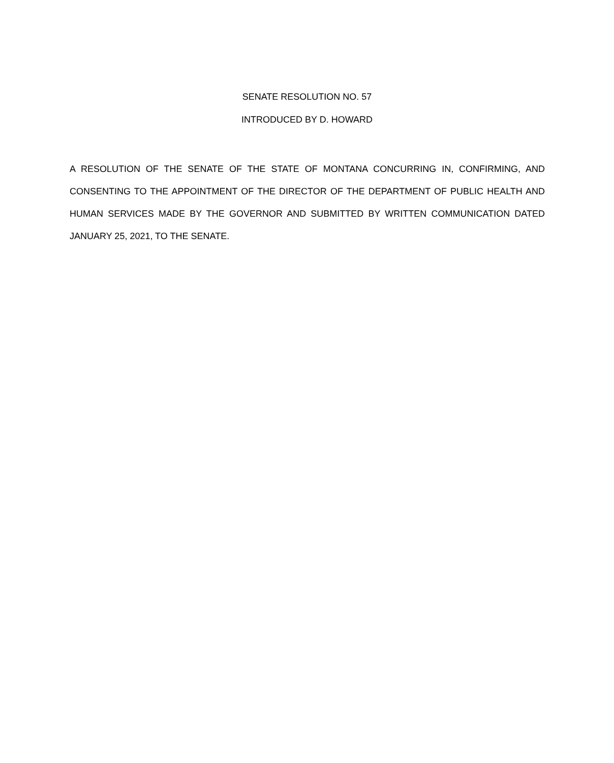SENATE RESOLUTION NO. 57
INTRODUCED BY D. HOWARD
A RESOLUTION OF THE SENATE OF THE STATE OF MONTANA CONCURRING IN, CONFIRMING, AND CONSENTING TO THE APPOINTMENT OF THE DIRECTOR OF THE DEPARTMENT OF PUBLIC HEALTH AND HUMAN SERVICES MADE BY THE GOVERNOR AND SUBMITTED BY WRITTEN COMMUNICATION DATED JANUARY 25, 2021, TO THE SENATE.